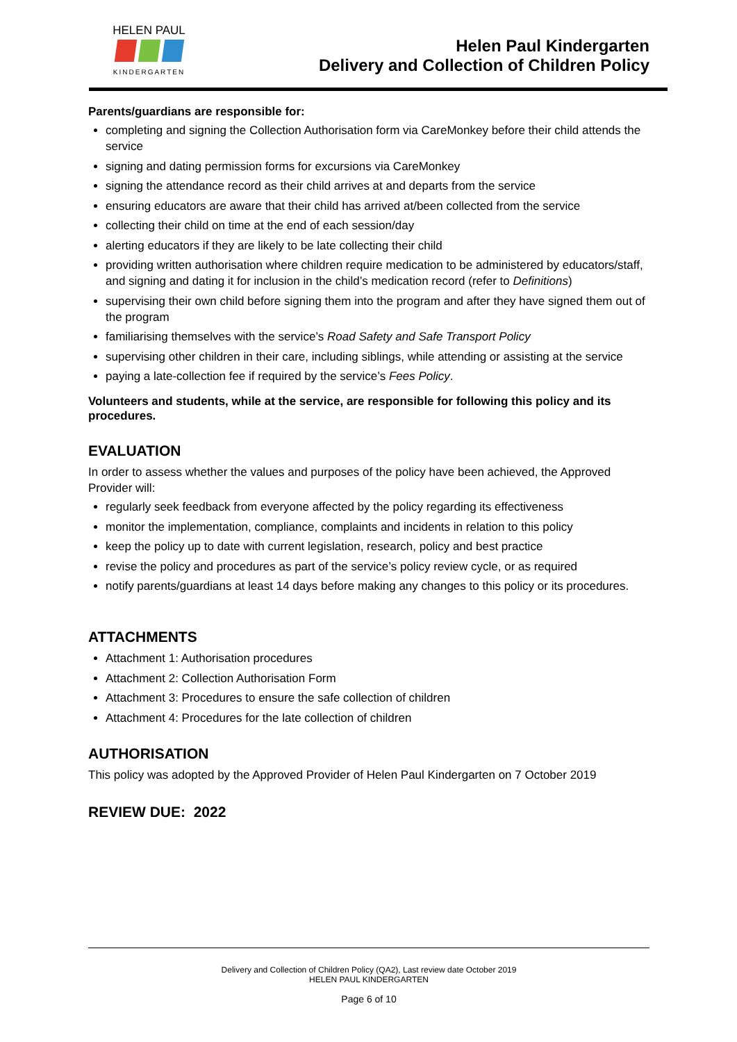HELEN PAUL
KINDERGARTEN
Helen Paul Kindergarten
Delivery and Collection of Children Policy
Parents/guardians are responsible for:
completing and signing the Collection Authorisation form via CareMonkey before their child attends the service
signing and dating permission forms for excursions via CareMonkey
signing the attendance record as their child arrives at and departs from the service
ensuring educators are aware that their child has arrived at/been collected from the service
collecting their child on time at the end of each session/day
alerting educators if they are likely to be late collecting their child
providing written authorisation where children require medication to be administered by educators/staff, and signing and dating it for inclusion in the child’s medication record (refer to Definitions)
supervising their own child before signing them into the program and after they have signed them out of the program
familiarising themselves with the service’s Road Safety and Safe Transport Policy
supervising other children in their care, including siblings, while attending or assisting at the service
paying a late-collection fee if required by the service’s Fees Policy.
Volunteers and students, while at the service, are responsible for following this policy and its procedures.
EVALUATION
In order to assess whether the values and purposes of the policy have been achieved, the Approved Provider will:
regularly seek feedback from everyone affected by the policy regarding its effectiveness
monitor the implementation, compliance, complaints and incidents in relation to this policy
keep the policy up to date with current legislation, research, policy and best practice
revise the policy and procedures as part of the service’s policy review cycle, or as required
notify parents/guardians at least 14 days before making any changes to this policy or its procedures.
ATTACHMENTS
Attachment 1: Authorisation procedures
Attachment 2: Collection Authorisation Form
Attachment 3: Procedures to ensure the safe collection of children
Attachment 4: Procedures for the late collection of children
AUTHORISATION
This policy was adopted by the Approved Provider of Helen Paul Kindergarten on 7 October 2019
REVIEW DUE: 2022
Delivery and Collection of Children Policy (QA2), Last review date October 2019
HELEN PAUL KINDERGARTEN
Page 6 of 10